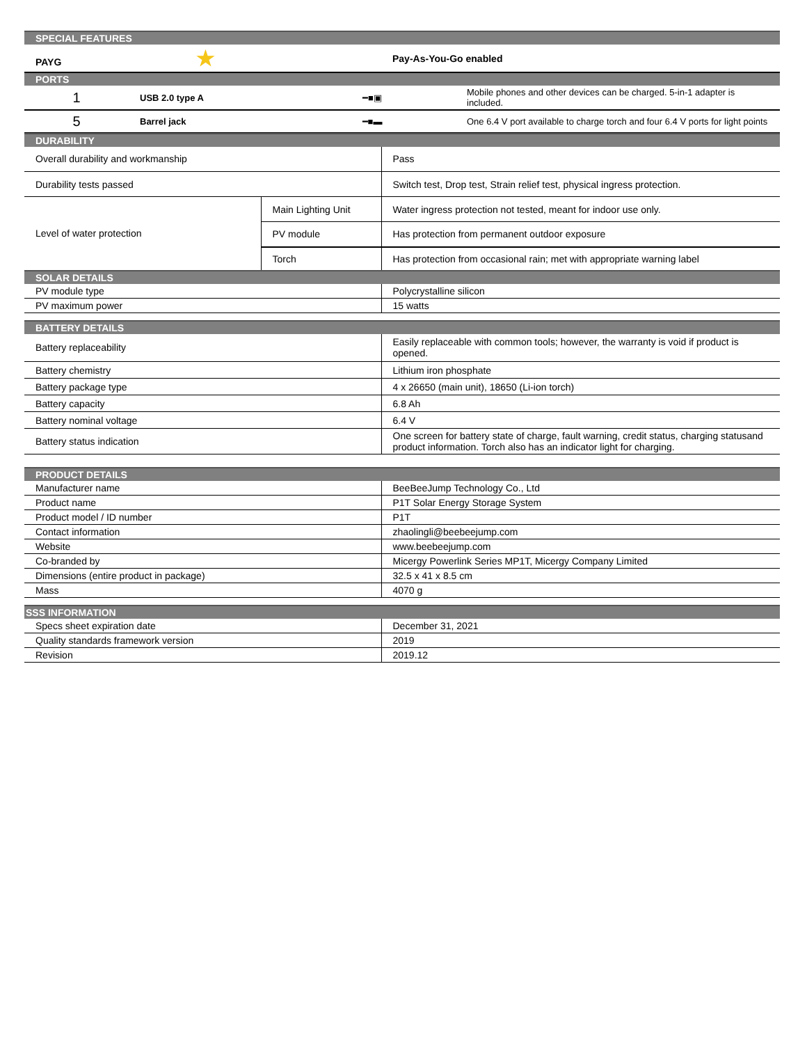| SPECIAL FEATURES | |
| PAYG ★ | Pay-As-You-Go enabled |
| PORTS | |
| 1 | USB 2.0 type A | ━■▣ | Mobile phones and other devices can be charged. 5-in-1 adapter is included. |
| 5 | Barrel jack | ━■▬ | One 6.4 V port available to charge torch and four 6.4 V ports for light points |
| DURABILITY | | |
| Overall durability and workmanship | | Pass |
| Durability tests passed | | Switch test, Drop test, Strain relief test, physical ingress protection. |
| Level of water protection | Main Lighting Unit | Water ingress protection not tested, meant for indoor use only. |
| | PV module | Has protection from permanent outdoor exposure |
| | Torch | Has protection from occasional rain; met with appropriate warning label |
| SOLAR DETAILS | | |
| PV module type | | Polycrystalline silicon |
| PV maximum power | | 15 watts |
| BATTERY DETAILS | | |
| Battery replaceability | | Easily replaceable with common tools; however, the warranty is void if product is opened. |
| Battery chemistry | | Lithium iron phosphate |
| Battery package type | | 4 x 26650 (main unit), 18650 (Li-ion torch) |
| Battery capacity | | 6.8 Ah |
| Battery nominal voltage | | 6.4 V |
| Battery status indication | | One screen for battery state of charge, fault warning, credit status, charging statusand product information. Torch also has an indicator light for charging. |
| PRODUCT DETAILS | | |
| Manufacturer name | | BeeBeeJump Technology Co., Ltd |
| Product name | | P1T Solar Energy Storage System |
| Product model / ID number | | P1T |
| Contact information | | zhaolingli@beebeejump.com |
| Website | | www.beebeejump.com |
| Co-branded by | | Micergy Powerlink Series MP1T, Micergy Company Limited |
| Dimensions (entire product in package) | | 32.5 x 41 x 8.5 cm |
| Mass | | 4070 g |
| SSS INFORMATION | | |
| Specs sheet expiration date | | December 31, 2021 |
| Quality standards framework version | | 2019 |
| Revision | | 2019.12 |